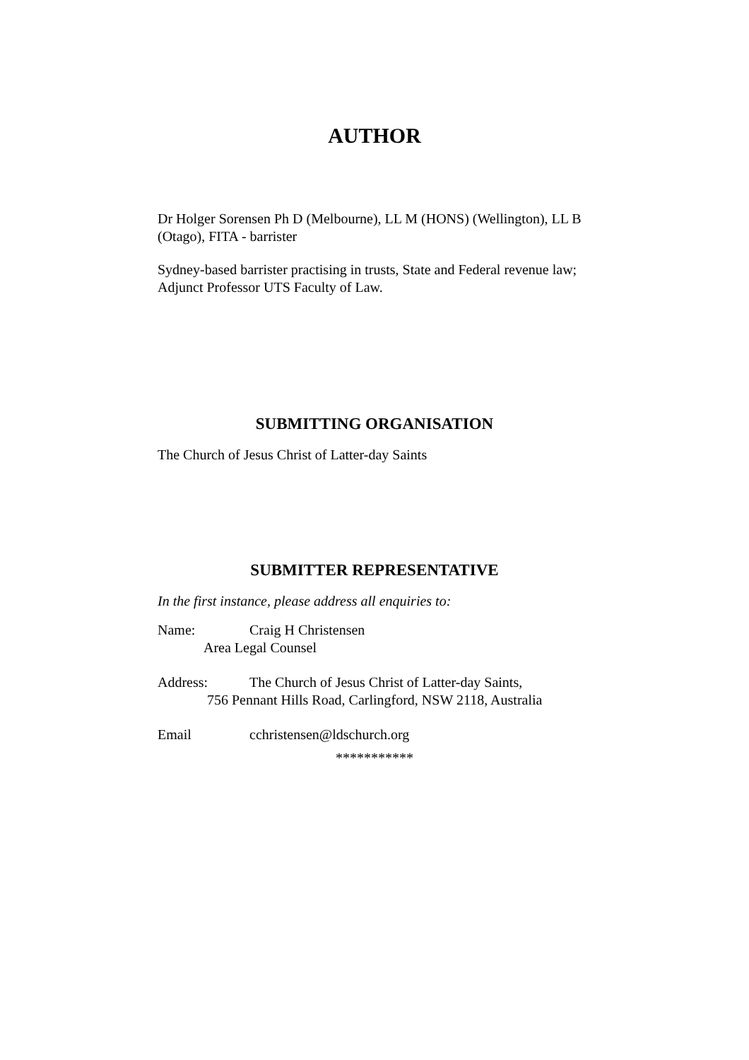AUTHOR
Dr Holger Sorensen Ph D (Melbourne), LL M (HONS) (Wellington), LL B (Otago), FITA - barrister
Sydney-based barrister practising in trusts, State and Federal revenue law; Adjunct Professor UTS Faculty of Law.
SUBMITTING ORGANISATION
The Church of Jesus Christ of Latter-day Saints
SUBMITTER REPRESENTATIVE
In the first instance, please address all enquiries to:
Name: Craig H Christensen
Area Legal Counsel
Address: The Church of Jesus Christ of Latter-day Saints,
756 Pennant Hills Road, Carlingford, NSW 2118, Australia
Email cchristensen@ldschurch.org
***********